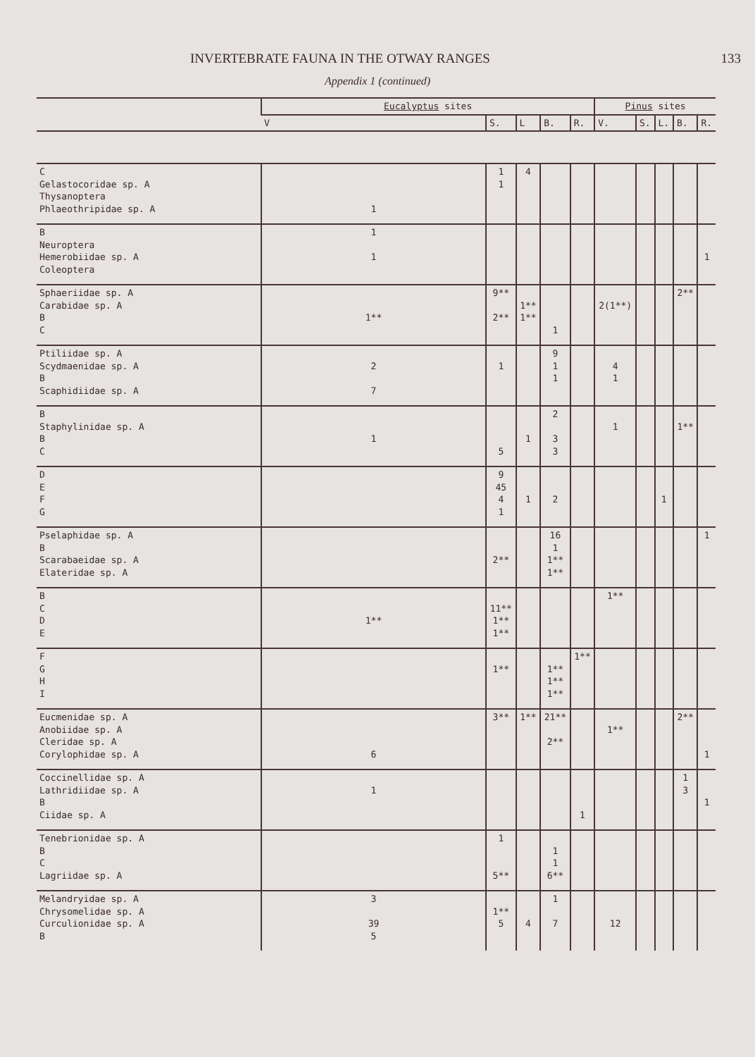INVERTEBRATE FAUNA IN THE OTWAY RANGES 133
Appendix 1 (continued)
| | Eucalyptus sites | | | | | Pinus sites | | | | |
| --- | --- | --- | --- | --- | --- | --- | --- | --- | --- | --- |
| | V | S. | L | B. | R. | V. | S. | L. | B. | R. |
| C Gelastocoridae sp. A Thysanoptera Phlaeothripidae sp. A | 1 | 1 1 | 4 | | | | | | | |
| B Neuroptera Hemerobiidae sp. A Coleoptera | 1 1 | | | | | | | | | 1 |
| Sphaeriidae sp. A Carabidae sp. A B C | 1** | 9** 2** | 1** 1** | 1 | | 2(1**) | | | 2** | |
| Ptiliidae sp. A Scydmaenidae sp. A B Scaphidiidae sp. A | 2 7 | 1 | | 9 1 1 | | 4 1 | | | | |
| B Staphylinidae sp. A B C | 1 | 5 | 1 | 2 3 3 | | 1 | | | 1** | |
| D E F G | | 9 45 4 1 | 1 | 2 | | | | 1 | | |
| Pselaphidae sp. A B Scarabaeidae sp. A Elateridae sp. A | | 2** | | 16 1 1** 1** | | | | | | 1 |
| B C D E | 1** | 11** 1** 1** | | | | 1** | | | | |
| F G H I | | 1** | | 1** 1** 1** | 1** | | | | | |
| Eucmenidae sp. A Anobiidae sp. A Cleridae sp. A Corylophidae sp. A | 6 | 3** | 1** | 21** 2** | | 1** | | | 2** | 1 |
| Coccinellidae sp. A Lathridiidae sp. A B Ciidae sp. A | 1 | | | | 1 | | | | 1 3 | 1 |
| Tenebrionidae sp. A B C Lagriidae sp. A | | 1 5** | | 1 1 6** | | | | | | |
| Melandryidae sp. A Chrysomelidae sp. A Curculionidae sp. A B | 3 39 5 | 1** 5 | 4 | 1 7 | | 12 | | | | |